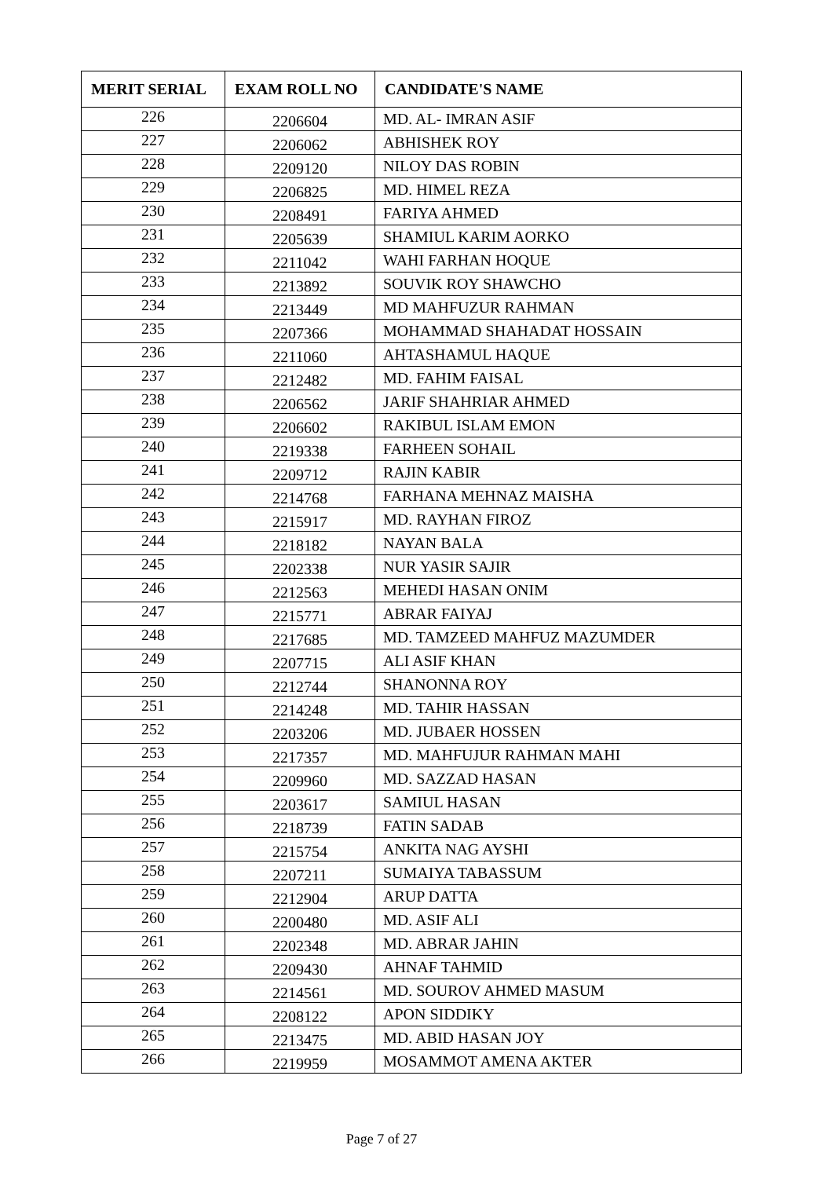| MERIT SERIAL | EXAM ROLL NO | CANDIDATE'S NAME |
| --- | --- | --- |
| 226 | 2206604 | MD. AL- IMRAN ASIF |
| 227 | 2206062 | ABHISHEK ROY |
| 228 | 2209120 | NILOY DAS ROBIN |
| 229 | 2206825 | MD. HIMEL REZA |
| 230 | 2208491 | FARIYA AHMED |
| 231 | 2205639 | SHAMIUL KARIM AORKO |
| 232 | 2211042 | WAHI FARHAN HOQUE |
| 233 | 2213892 | SOUVIK ROY SHAWCHO |
| 234 | 2213449 | MD MAHFUZUR RAHMAN |
| 235 | 2207366 | MOHAMMAD SHAHADAT HOSSAIN |
| 236 | 2211060 | AHTASHAMUL HAQUE |
| 237 | 2212482 | MD. FAHIM FAISAL |
| 238 | 2206562 | JARIF SHAHRIAR AHMED |
| 239 | 2206602 | RAKIBUL ISLAM EMON |
| 240 | 2219338 | FARHEEN SOHAIL |
| 241 | 2209712 | RAJIN KABIR |
| 242 | 2214768 | FARHANA MEHNAZ MAISHA |
| 243 | 2215917 | MD. RAYHAN FIROZ |
| 244 | 2218182 | NAYAN BALA |
| 245 | 2202338 | NUR YASIR SAJIR |
| 246 | 2212563 | MEHEDI HASAN ONIM |
| 247 | 2215771 | ABRAR FAIYAJ |
| 248 | 2217685 | MD. TAMZEED MAHFUZ MAZUMDER |
| 249 | 2207715 | ALI ASIF KHAN |
| 250 | 2212744 | SHANONNA ROY |
| 251 | 2214248 | MD. TAHIR HASSAN |
| 252 | 2203206 | MD. JUBAER HOSSEN |
| 253 | 2217357 | MD. MAHFUJUR RAHMAN MAHI |
| 254 | 2209960 | MD. SAZZAD HASAN |
| 255 | 2203617 | SAMIUL HASAN |
| 256 | 2218739 | FATIN SADAB |
| 257 | 2215754 | ANKITA NAG AYSHI |
| 258 | 2207211 | SUMAIYA TABASSUM |
| 259 | 2212904 | ARUP DATTA |
| 260 | 2200480 | MD. ASIF ALI |
| 261 | 2202348 | MD. ABRAR JAHIN |
| 262 | 2209430 | AHNAF TAHMID |
| 263 | 2214561 | MD. SOUROV AHMED MASUM |
| 264 | 2208122 | APON SIDDIKY |
| 265 | 2213475 | MD. ABID HASAN JOY |
| 266 | 2219959 | MOSAMMOT AMENA AKTER |
Page 7 of 27